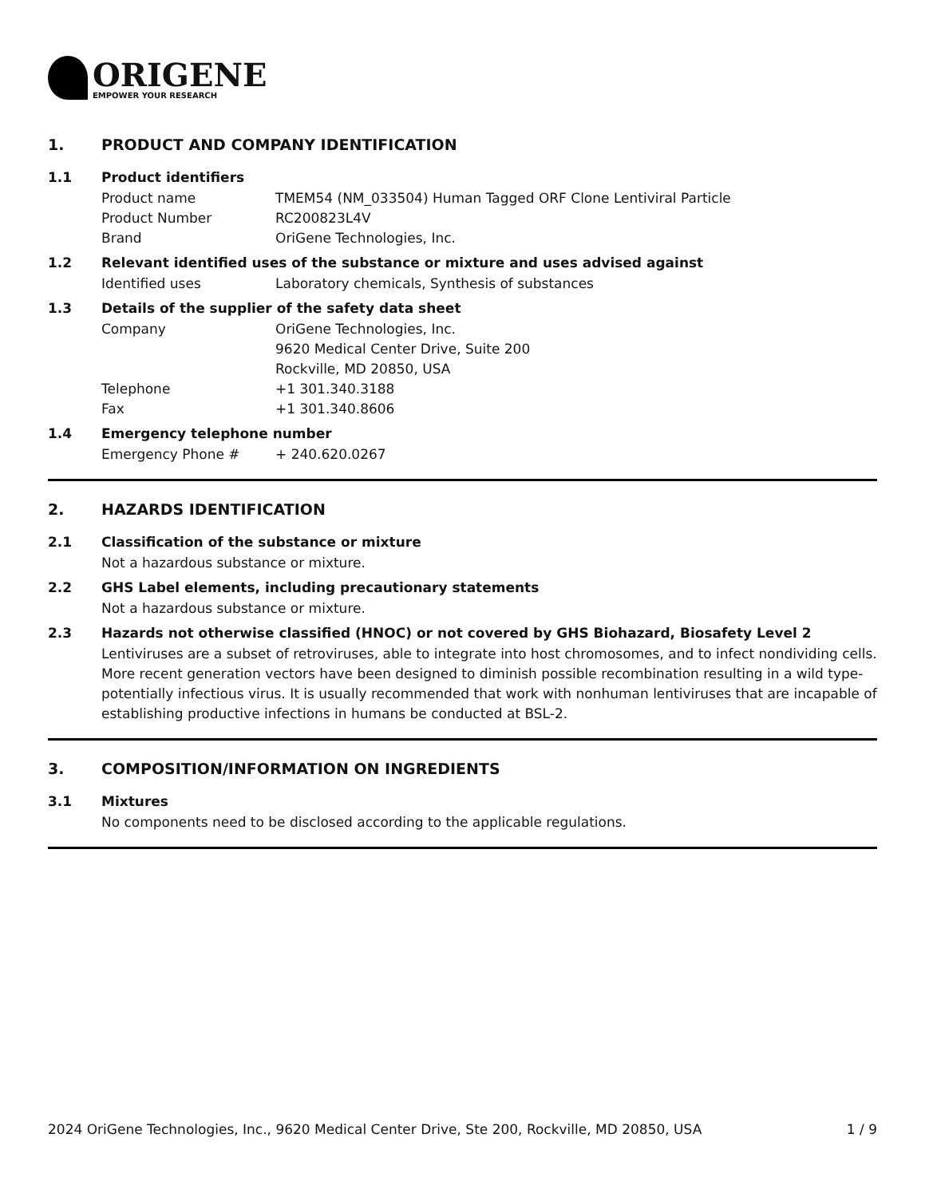ORIGENE
EMPOWER YOUR RESEARCH
1. PRODUCT AND COMPANY IDENTIFICATION
1.1 Product identifiers
Product name TMEM54 (NM_033504) Human Tagged ORF Clone Lentiviral Particle
Product Number RC200823L4V
Brand OriGene Technologies, Inc.
1.2 Relevant identified uses of the substance or mixture and uses advised against
Identified uses Laboratory chemicals, Synthesis of substances
1.3 Details of the supplier of the safety data sheet
Company OriGene Technologies, Inc.
9620 Medical Center Drive, Suite 200
Rockville, MD 20850, USA
Telephone +1 301.340.3188
Fax +1 301.340.8606
1.4 Emergency telephone number
Emergency Phone # + 240.620.0267
2. HAZARDS IDENTIFICATION
2.1 Classification of the substance or mixture
Not a hazardous substance or mixture.
2.2 GHS Label elements, including precautionary statements
Not a hazardous substance or mixture.
2.3 Hazards not otherwise classified (HNOC) or not covered by GHS Biohazard, Biosafety Level 2
Lentiviruses are a subset of retroviruses, able to integrate into host chromosomes, and to infect nondividing cells. More recent generation vectors have been designed to diminish possible recombination resulting in a wild type- potentially infectious virus. It is usually recommended that work with nonhuman lentiviruses that are incapable of establishing productive infections in humans be conducted at BSL-2.
3. COMPOSITION/INFORMATION ON INGREDIENTS
3.1 Mixtures
No components need to be disclosed according to the applicable regulations.
2024 OriGene Technologies, Inc., 9620 Medical Center Drive, Ste 200, Rockville, MD 20850, USA
1 / 9